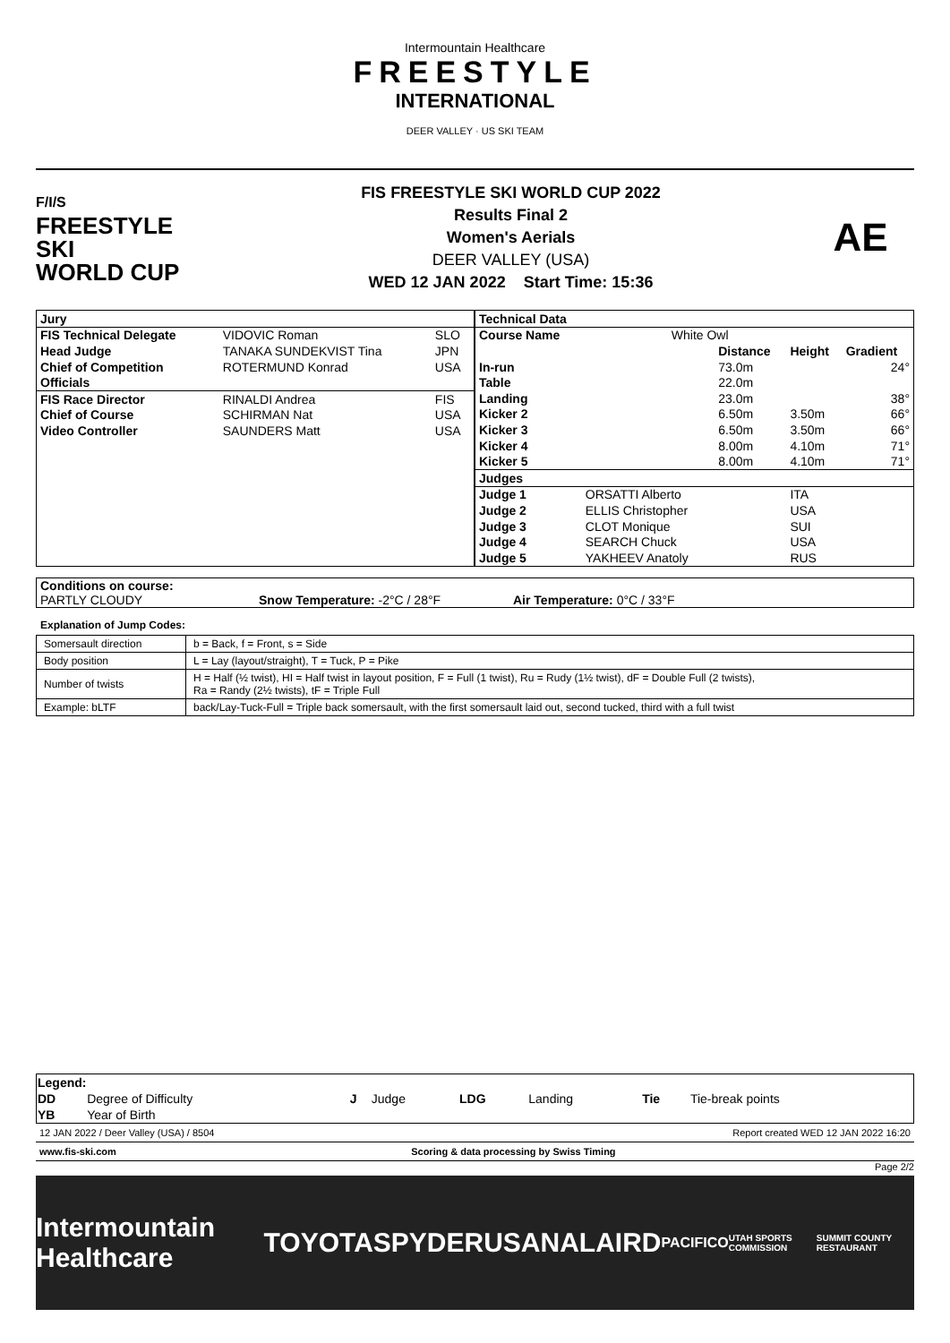Intermountain Healthcare
FREESTYLE
INTERNATIONAL
DEER VALLEY · US SKI TEAM
F/I/S
FREESTYLE SKI
WORLD CUP
FIS FREESTYLE SKI WORLD CUP 2022
Results Final 2
Women's Aerials
DEER VALLEY (USA)
WED 12 JAN 2022 Start Time: 15:36
AE
| Jury | | |
| FIS Technical Delegate | VIDOVIC Roman | SLO |
| Head Judge | TANAKA SUNDEKVIST Tina | JPN |
| Chief of Competition | ROTERMUND Konrad | USA |
| Officials | | |
| FIS Race Director | RINALDI Andrea | FIS |
| Chief of Course | SCHIRMAN Nat | USA |
| Video Controller | SAUNDERS Matt | USA |
| Technical Data | | | | |
| Course Name | White Owl | | | |
| | | Distance | Height | Gradient |
| In-run | | 73.0m | | 24° |
| Table | | 22.0m | | |
| Landing | | 23.0m | | 38° |
| Kicker 2 | | 6.50m | 3.50m | 66° |
| Kicker 3 | | 6.50m | 3.50m | 66° |
| Kicker 4 | | 8.00m | 4.10m | 71° |
| Kicker 5 | | 8.00m | 4.10m | 71° |
| Judges | | | | |
| Judge 1 | ORSATTI Alberto | | ITA | |
| Judge 2 | ELLIS Christopher | | USA | |
| Judge 3 | CLOT Monique | | SUI | |
| Judge 4 | SEARCH Chuck | | USA | |
| Judge 5 | YAKHEEV Anatoly | | RUS | |
Conditions on course:
PARTLY CLOUDY Snow Temperature: -2°C / 28°F Air Temperature: 0°C / 33°F
Explanation of Jump Codes:
| Somersault direction | b = Back, f = Front, s = Side |
| Body position | L = Lay (layout/straight), T = Tuck, P = Pike |
| Number of twists | H = Half (½ twist), HI = Half twist in layout position, F = Full (1 twist), Ru = Rudy (1½ twist), dF = Double Full (2 twists), Ra = Randy (2½ twists), tF = Triple Full |
| Example: bLTF | back/Lay-Tuck-Full = Triple back somersault, with the first somersault laid out, second tucked, third with a full twist |
| Legend: | | | | | | | |
| DD | Degree of Difficulty | J | Judge | LDG | Landing | Tie | Tie-break points |
| YB | Year of Birth | | | | | | |
12 JAN 2022 / Deer Valley (USA) / 8504 Report created WED 12 JAN 2022 16:20
www.fis-ski.com Scoring & data processing by Swiss Timing
Page 2/2
Intermountain Healthcare TOYOTA SPYDER USANA LAIRD PACIFICO UTAH SPORTS COMMISSION SUMMIT COUNTY RESTAURANT